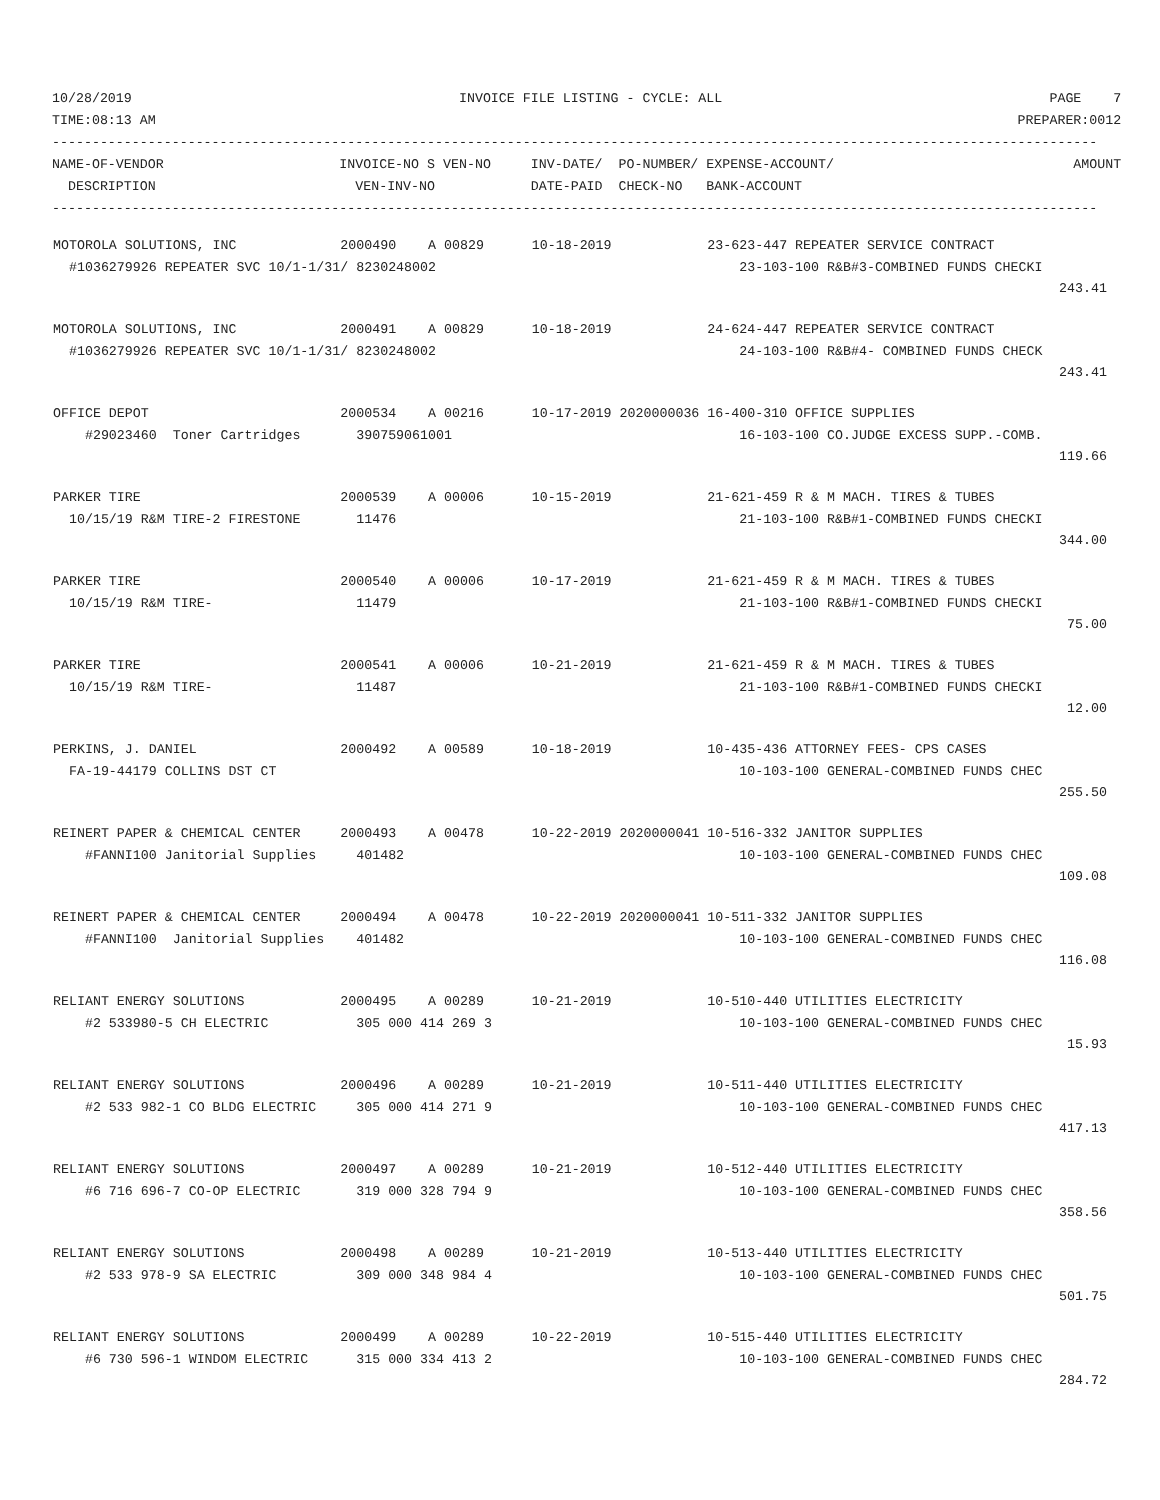10/28/2019                                         INVOICE FILE LISTING - CYCLE: ALL                                         PAGE    7
TIME:08:13 AM                                                                                                            PREPARER:0012
-----------------------------------------------------------------------------------------------------------------------------------
NAME-OF-VENDOR                      INVOICE-NO S VEN-NO     INV-DATE/  PO-NUMBER/ EXPENSE-ACCOUNT/                              AMOUNT
  DESCRIPTION                         VEN-INV-NO            DATE-PAID  CHECK-NO   BANK-ACCOUNT
-----------------------------------------------------------------------------------------------------------------------------------
| MOTOROLA SOLUTIONS, INC 2000490 A 00829 10-18-2019 23-623-447 REPEATER SERVICE CONTRACT #1036279926 REPEATER SVC 10/1-1/31/ 8230248002 23-103-100 R&B#3-COMBINED FUNDS CHECKI 243.41 |
| MOTOROLA SOLUTIONS, INC 2000491 A 00829 10-18-2019 24-624-447 REPEATER SERVICE CONTRACT #1036279926 REPEATER SVC 10/1-1/31/ 8230248002 24-103-100 R&B#4- COMBINED FUNDS CHECK 243.41 |
| OFFICE DEPOT 2000534 A 00216 10-17-2019 2020000036 16-400-310 OFFICE SUPPLIES #29023460 Toner Cartridges 390759061001 16-103-100 CO.JUDGE EXCESS SUPP.-COMB. 119.66 |
| PARKER TIRE 2000539 A 00006 10-15-2019 21-621-459 R & M MACH. TIRES & TUBES 10/15/19 R&M TIRE-2 FIRESTONE 11476 21-103-100 R&B#1-COMBINED FUNDS CHECKI 344.00 |
| PARKER TIRE 2000540 A 00006 10-17-2019 21-621-459 R & M MACH. TIRES & TUBES 10/15/19 R&M TIRE- 11479 21-103-100 R&B#1-COMBINED FUNDS CHECKI 75.00 |
| PARKER TIRE 2000541 A 00006 10-21-2019 21-621-459 R & M MACH. TIRES & TUBES 10/15/19 R&M TIRE- 11487 21-103-100 R&B#1-COMBINED FUNDS CHECKI 12.00 |
| PERKINS, J. DANIEL 2000492 A 00589 10-18-2019 10-435-436 ATTORNEY FEES- CPS CASES FA-19-44179 COLLINS DST CT 10-103-100 GENERAL-COMBINED FUNDS CHEC 255.50 |
| REINERT PAPER & CHEMICAL CENTER 2000493 A 00478 10-22-2019 2020000041 10-516-332 JANITOR SUPPLIES #FANNI100 Janitorial Supplies 401482 10-103-100 GENERAL-COMBINED FUNDS CHEC 109.08 |
| REINERT PAPER & CHEMICAL CENTER 2000494 A 00478 10-22-2019 2020000041 10-511-332 JANITOR SUPPLIES #FANNI100 Janitorial Supplies 401482 10-103-100 GENERAL-COMBINED FUNDS CHEC 116.08 |
| RELIANT ENERGY SOLUTIONS 2000495 A 00289 10-21-2019 10-510-440 UTILITIES ELECTRICITY #2 533980-5 CH ELECTRIC 305 000 414 269 3 10-103-100 GENERAL-COMBINED FUNDS CHEC 15.93 |
| RELIANT ENERGY SOLUTIONS 2000496 A 00289 10-21-2019 10-511-440 UTILITIES ELECTRICITY #2 533 982-1 CO BLDG ELECTRIC 305 000 414 271 9 10-103-100 GENERAL-COMBINED FUNDS CHEC 417.13 |
| RELIANT ENERGY SOLUTIONS 2000497 A 00289 10-21-2019 10-512-440 UTILITIES ELECTRICITY #6 716 696-7 CO-OP ELECTRIC 319 000 328 794 9 10-103-100 GENERAL-COMBINED FUNDS CHEC 358.56 |
| RELIANT ENERGY SOLUTIONS 2000498 A 00289 10-21-2019 10-513-440 UTILITIES ELECTRICITY #2 533 978-9 SA ELECTRIC 309 000 348 984 4 10-103-100 GENERAL-COMBINED FUNDS CHEC 501.75 |
| RELIANT ENERGY SOLUTIONS 2000499 A 00289 10-22-2019 10-515-440 UTILITIES ELECTRICITY #6 730 596-1 WINDOM ELECTRIC 315 000 334 413 2 10-103-100 GENERAL-COMBINED FUNDS CHEC 284.72 |